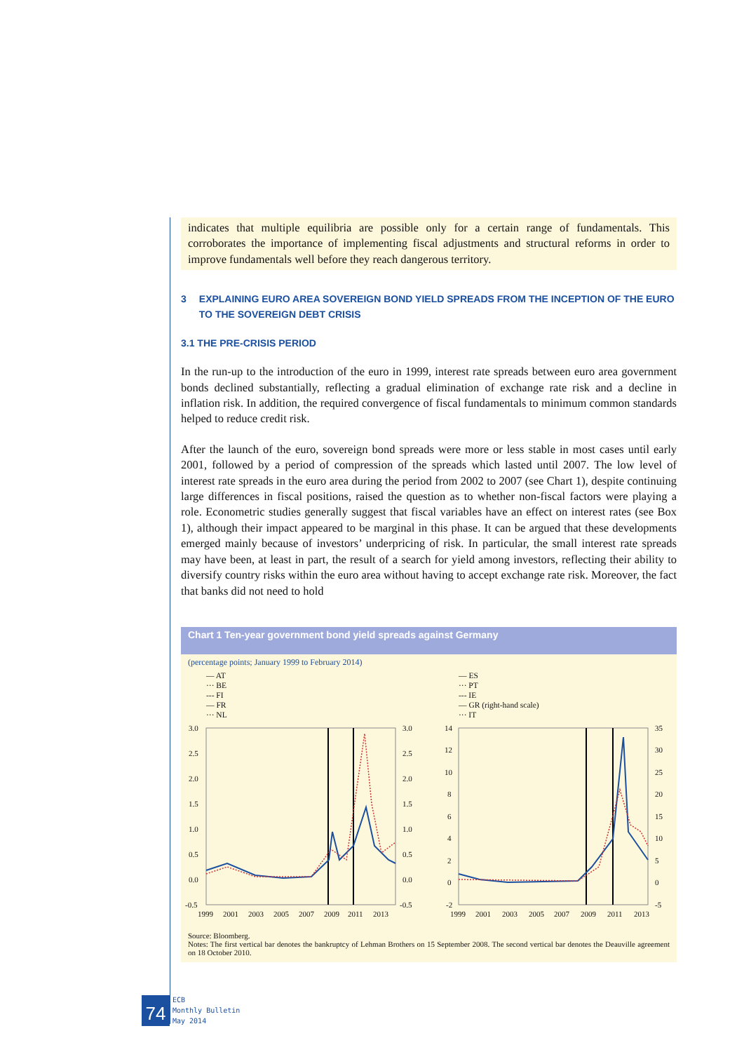indicates that multiple equilibria are possible only for a certain range of fundamentals. This corroborates the importance of implementing fiscal adjustments and structural reforms in order to improve fundamentals well before they reach dangerous territory.
3 EXPLAINING EURO AREA SOVEREIGN BOND YIELD SPREADS FROM THE INCEPTION OF THE EURO TO THE SOVEREIGN DEBT CRISIS
3.1 THE PRE-CRISIS PERIOD
In the run-up to the introduction of the euro in 1999, interest rate spreads between euro area government bonds declined substantially, reflecting a gradual elimination of exchange rate risk and a decline in inflation risk. In addition, the required convergence of fiscal fundamentals to minimum common standards helped to reduce credit risk.
After the launch of the euro, sovereign bond spreads were more or less stable in most cases until early 2001, followed by a period of compression of the spreads which lasted until 2007. The low level of interest rate spreads in the euro area during the period from 2002 to 2007 (see Chart 1), despite continuing large differences in fiscal positions, raised the question as to whether non-fiscal factors were playing a role. Econometric studies generally suggest that fiscal variables have an effect on interest rates (see Box 1), although their impact appeared to be marginal in this phase. It can be argued that these developments emerged mainly because of investors’ underpricing of risk. In particular, the small interest rate spreads may have been, at least in part, the result of a search for yield among investors, reflecting their ability to diversify country risks within the euro area without having to accept exchange rate risk. Moreover, the fact that banks did not need to hold
Chart 1 Ten-year government bond yield spreads against Germany
(percentage points; January 1999 to February 2014)
— AT
··· BE
--- FI
— FR
··· NL
3.0
2.5
2.0
1.5
1.0
0.5
0.0
-0.5
3.0
2.5
2.0
1.5
1.0
0.5
0.0
-0.5
1999
2001
2003
2005
2007
2009
2011
2013
— ES
··· PT
--- IE
— GR (right-hand scale)
··· IT
14
12
10
8
6
4
2
0
-2
35
30
25
20
15
10
5
0
-5
1999
2001
2003
2005
2007
2009
2011
2013
Source: Bloomberg.
Notes: The first vertical bar denotes the bankruptcy of Lehman Brothers on 15 September 2008. The second vertical bar denotes the Deauville agreement on 18 October 2010.
74
ECB
Monthly Bulletin
May 2014